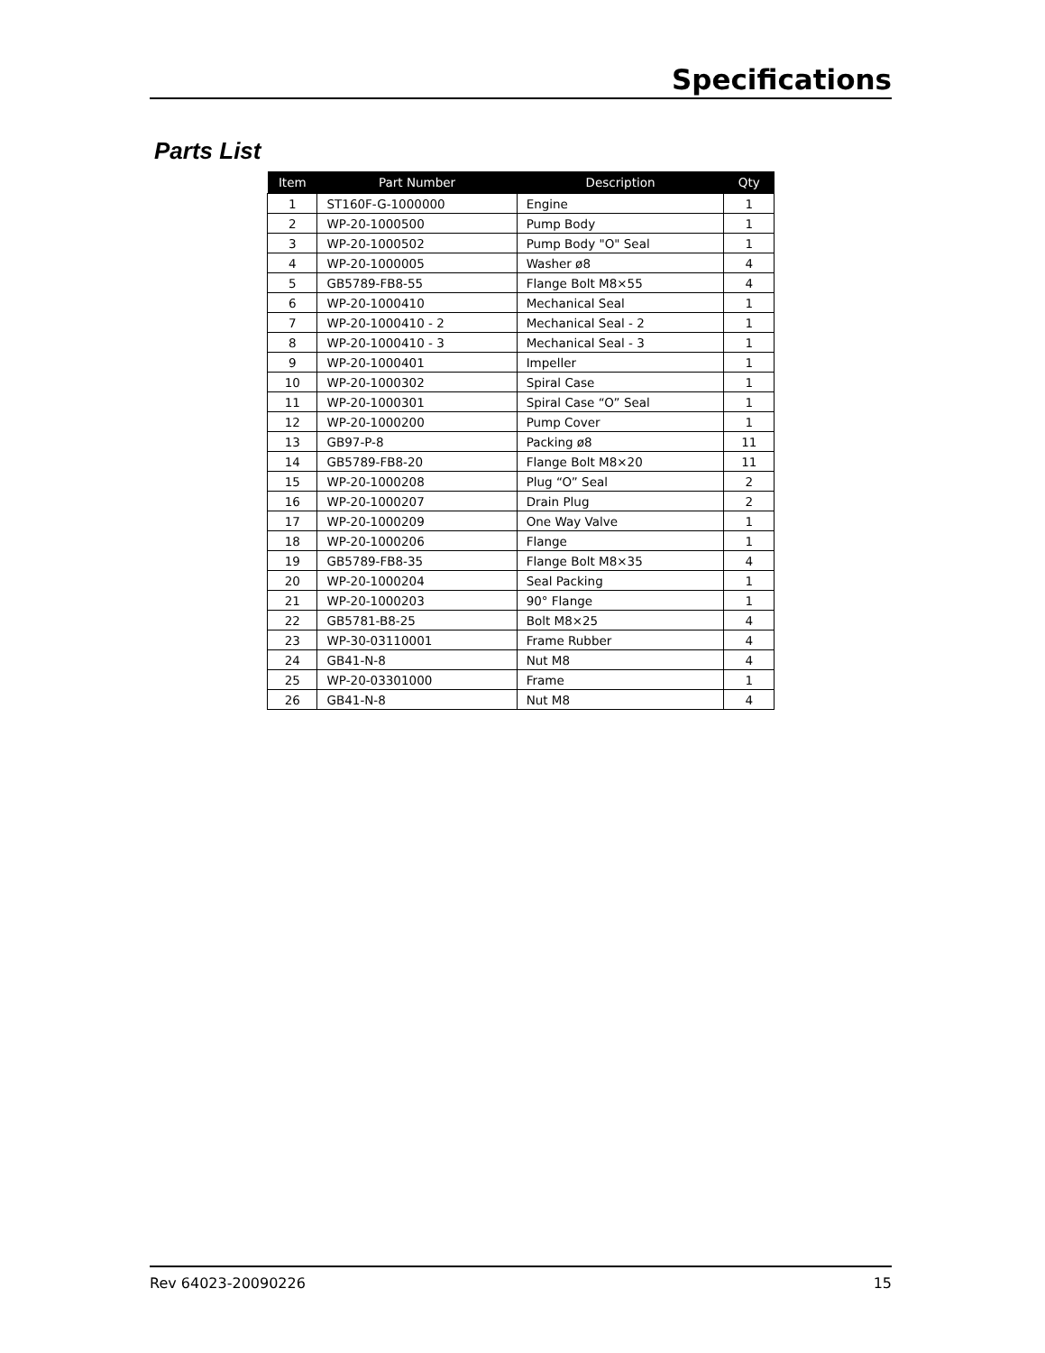Specifications
Parts List
| Item | Part Number | Description | Qty |
| --- | --- | --- | --- |
| 1 | ST160F-G-1000000 | Engine | 1 |
| 2 | WP-20-1000500 | Pump Body | 1 |
| 3 | WP-20-1000502 | Pump Body "O" Seal | 1 |
| 4 | WP-20-1000005 | Washer ø8 | 4 |
| 5 | GB5789-FB8-55 | Flange Bolt M8×55 | 4 |
| 6 | WP-20-1000410 | Mechanical Seal | 1 |
| 7 | WP-20-1000410 - 2 | Mechanical Seal - 2 | 1 |
| 8 | WP-20-1000410 - 3 | Mechanical Seal - 3 | 1 |
| 9 | WP-20-1000401 | Impeller | 1 |
| 10 | WP-20-1000302 | Spiral Case | 1 |
| 11 | WP-20-1000301 | Spiral Case “O” Seal | 1 |
| 12 | WP-20-1000200 | Pump Cover | 1 |
| 13 | GB97-P-8 | Packing ø8 | 11 |
| 14 | GB5789-FB8-20 | Flange Bolt M8×20 | 11 |
| 15 | WP-20-1000208 | Plug “O” Seal | 2 |
| 16 | WP-20-1000207 | Drain Plug | 2 |
| 17 | WP-20-1000209 | One Way Valve | 1 |
| 18 | WP-20-1000206 | Flange | 1 |
| 19 | GB5789-FB8-35 | Flange Bolt M8×35 | 4 |
| 20 | WP-20-1000204 | Seal Packing | 1 |
| 21 | WP-20-1000203 | 90° Flange | 1 |
| 22 | GB5781-B8-25 | Bolt M8×25 | 4 |
| 23 | WP-30-03110001 | Frame Rubber | 4 |
| 24 | GB41-N-8 | Nut M8 | 4 |
| 25 | WP-20-03301000 | Frame | 1 |
| 26 | GB41-N-8 | Nut M8 | 4 |
Rev 64023-20090226 15